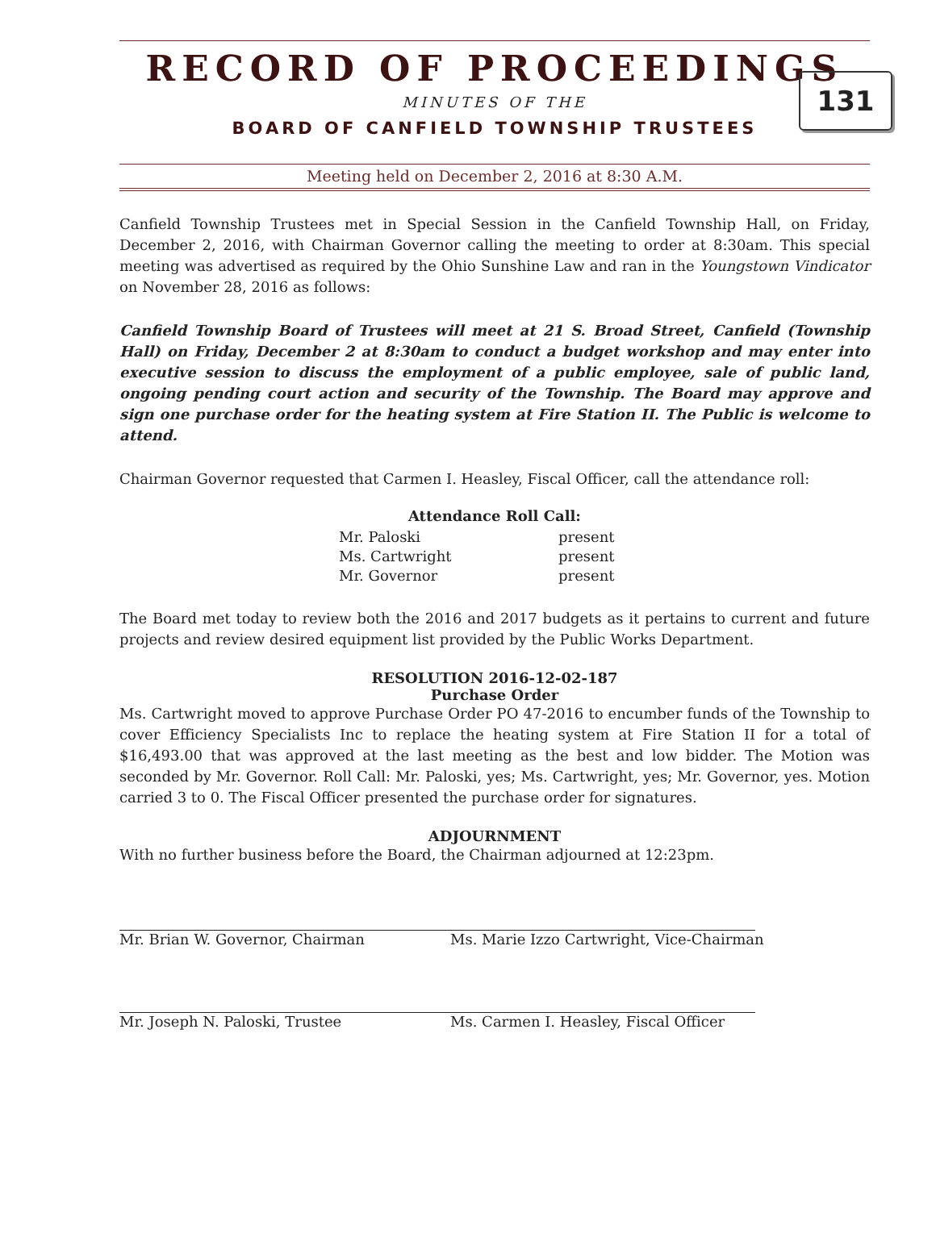RECORD OF PROCEEDINGS
131
MINUTES OF THE
BOARD OF CANFIELD TOWNSHIP TRUSTEES
Meeting held on December 2, 2016 at 8:30 A.M.
Canfield Township Trustees met in Special Session in the Canfield Township Hall, on Friday, December 2, 2016, with Chairman Governor calling the meeting to order at 8:30am. This special meeting was advertised as required by the Ohio Sunshine Law and ran in the Youngstown Vindicator on November 28, 2016 as follows:
Canfield Township Board of Trustees will meet at 21 S. Broad Street, Canfield (Township Hall) on Friday, December 2 at 8:30am to conduct a budget workshop and may enter into executive session to discuss the employment of a public employee, sale of public land, ongoing pending court action and security of the Township. The Board may approve and sign one purchase order for the heating system at Fire Station II. The Public is welcome to attend.
Chairman Governor requested that Carmen I. Heasley, Fiscal Officer, call the attendance roll:
Attendance Roll Call:
| Mr. Paloski | present |
| Ms. Cartwright | present |
| Mr. Governor | present |
The Board met today to review both the 2016 and 2017 budgets as it pertains to current and future projects and review desired equipment list provided by the Public Works Department.
RESOLUTION 2016-12-02-187
Purchase Order
Ms. Cartwright moved to approve Purchase Order PO 47-2016 to encumber funds of the Township to cover Efficiency Specialists Inc to replace the heating system at Fire Station II for a total of $16,493.00 that was approved at the last meeting as the best and low bidder. The Motion was seconded by Mr. Governor. Roll Call: Mr. Paloski, yes; Ms. Cartwright, yes; Mr. Governor, yes. Motion carried 3 to 0. The Fiscal Officer presented the purchase order for signatures.
ADJOURNMENT
With no further business before the Board, the Chairman adjourned at 12:23pm.
Mr. Brian W. Governor, Chairman Ms. Marie Izzo Cartwright, Vice-Chairman
Mr. Joseph N. Paloski, Trustee Ms. Carmen I. Heasley, Fiscal Officer